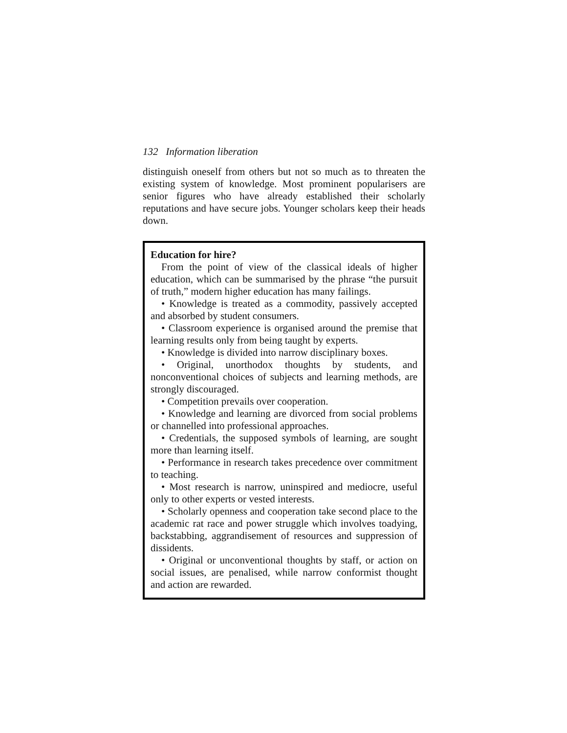132 Information liberation
distinguish oneself from others but not so much as to threaten the existing system of knowledge. Most prominent popularisers are senior figures who have already established their scholarly reputations and have secure jobs. Younger scholars keep their heads down.
Education for hire?
From the point of view of the classical ideals of higher education, which can be summarised by the phrase “the pursuit of truth,” modern higher education has many failings.
• Knowledge is treated as a commodity, passively accepted and absorbed by student consumers.
• Classroom experience is organised around the premise that learning results only from being taught by experts.
• Knowledge is divided into narrow disciplinary boxes.
• Original, unorthodox thoughts by students, and nonconventional choices of subjects and learning methods, are strongly discouraged.
• Competition prevails over cooperation.
• Knowledge and learning are divorced from social problems or channelled into professional approaches.
• Credentials, the supposed symbols of learning, are sought more than learning itself.
• Performance in research takes precedence over commitment to teaching.
• Most research is narrow, uninspired and mediocre, useful only to other experts or vested interests.
• Scholarly openness and cooperation take second place to the academic rat race and power struggle which involves toadying, backstabbing, aggrandisement of resources and suppression of dissidents.
• Original or unconventional thoughts by staff, or action on social issues, are penalised, while narrow conformist thought and action are rewarded.